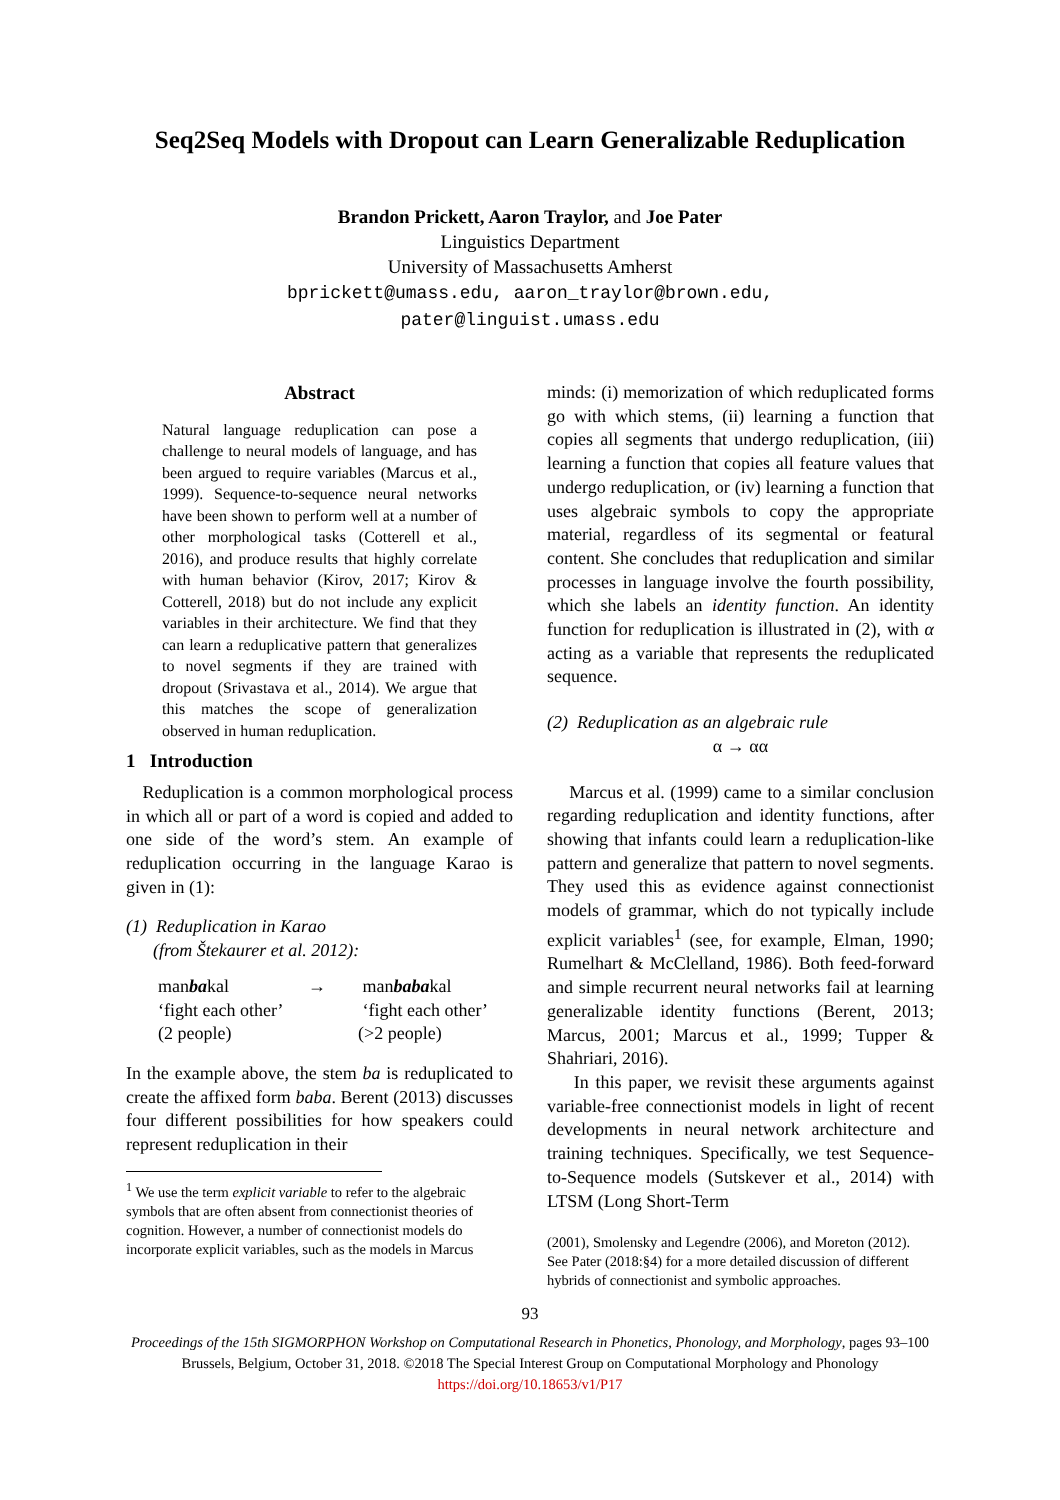Seq2Seq Models with Dropout can Learn Generalizable Reduplication
Brandon Prickett, Aaron Traylor, and Joe Pater
Linguistics Department
University of Massachusetts Amherst
bprickett@umass.edu, aaron_traylor@brown.edu,
pater@linguist.umass.edu
Abstract
Natural language reduplication can pose a challenge to neural models of language, and has been argued to require variables (Marcus et al., 1999). Sequence-to-sequence neural networks have been shown to perform well at a number of other morphological tasks (Cotterell et al., 2016), and produce results that highly correlate with human behavior (Kirov, 2017; Kirov & Cotterell, 2018) but do not include any explicit variables in their architecture. We find that they can learn a reduplicative pattern that generalizes to novel segments if they are trained with dropout (Srivastava et al., 2014). We argue that this matches the scope of generalization observed in human reduplication.
1 Introduction
Reduplication is a common morphological process in which all or part of a word is copied and added to one side of the word’s stem. An example of reduplication occurring in the language Karao is given in (1):
(1) Reduplication in Karao
(from Štekaurer et al. 2012):
manbakal → manbabakal ‘fight each other’ ‘fight each other’ (2 people) (>2 people)
In the example above, the stem ba is reduplicated to create the affixed form baba. Berent (2013) discusses four different possibilities for how speakers could represent reduplication in their
<sup>1</sup> We use the term explicit variable to refer to the algebraic symbols that are often absent from connectionist theories of cognition. However, a number of connectionist models do incorporate explicit variables, such as the models in Marcus
minds: (i) memorization of which reduplicated forms go with which stems, (ii) learning a function that copies all segments that undergo reduplication, (iii) learning a function that copies all feature values that undergo reduplication, or (iv) learning a function that uses algebraic symbols to copy the appropriate material, regardless of its segmental or featural content. She concludes that reduplication and similar processes in language involve the fourth possibility, which she labels an identity function. An identity function for reduplication is illustrated in (2), with α acting as a variable that represents the reduplicated sequence.
(2) Reduplication as an algebraic rule
α → αα
Marcus et al. (1999) came to a similar conclusion regarding reduplication and identity functions, after showing that infants could learn a reduplication-like pattern and generalize that pattern to novel segments. They used this as evidence against connectionist models of grammar, which do not typically include explicit variables<sup>1</sup> (see, for example, Elman, 1990; Rumelhart & McClelland, 1986). Both feed-forward and simple recurrent neural networks fail at learning generalizable identity functions (Berent, 2013; Marcus, 2001; Marcus et al., 1999; Tupper & Shahriari, 2016).
In this paper, we revisit these arguments against variable-free connectionist models in light of recent developments in neural network architecture and training techniques. Specifically, we test Sequence-to-Sequence models (Sutskever et al., 2014) with LTSM (Long Short-Term
(2001), Smolensky and Legendre (2006), and Moreton (2012). See Pater (2018:§4) for a more detailed discussion of different hybrids of connectionist and symbolic approaches.
93
Proceedings of the 15th SIGMORPHON Workshop on Computational Research in Phonetics, Phonology, and Morphology, pages 93–100
Brussels, Belgium, October 31, 2018. ©2018 The Special Interest Group on Computational Morphology and Phonology
https://doi.org/10.18653/v1/P17